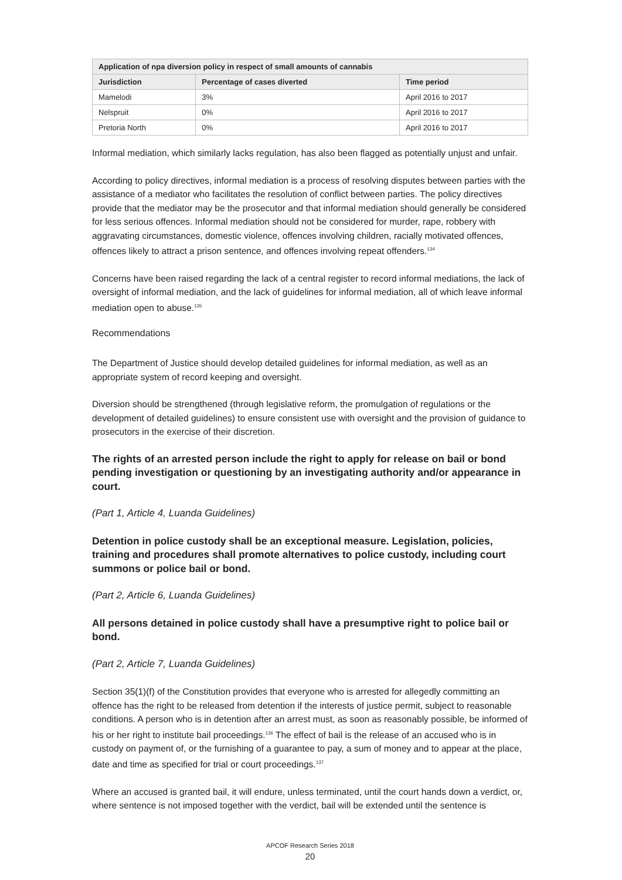| Application of npa diversion policy in respect of small amounts of cannabis | | |
| --- | --- | --- |
| Jurisdiction | Percentage of cases diverted | Time period |
| Mamelodi | 3% | April 2016 to 2017 |
| Nelspruit | 0% | April 2016 to 2017 |
| Pretoria North | 0% | April 2016 to 2017 |
Informal mediation, which similarly lacks regulation, has also been flagged as potentially unjust and unfair.
According to policy directives, informal mediation is a process of resolving disputes between parties with the assistance of a mediator who facilitates the resolution of conflict between parties. The policy directives provide that the mediator may be the prosecutor and that informal mediation should generally be considered for less serious offences. Informal mediation should not be considered for murder, rape, robbery with aggravating circumstances, domestic violence, offences involving children, racially motivated offences, offences likely to attract a prison sentence, and offences involving repeat offenders.<sup>134</sup>
Concerns have been raised regarding the lack of a central register to record informal mediations, the lack of oversight of informal mediation, and the lack of guidelines for informal mediation, all of which leave informal mediation open to abuse.<sup>135</sup>
Recommendations
The Department of Justice should develop detailed guidelines for informal mediation, as well as an appropriate system of record keeping and oversight.
Diversion should be strengthened (through legislative reform, the promulgation of regulations or the development of detailed guidelines) to ensure consistent use with oversight and the provision of guidance to prosecutors in the exercise of their discretion.
The rights of an arrested person include the right to apply for release on bail or bond pending investigation or questioning by an investigating authority and/or appearance in court.
(Part 1, Article 4, Luanda Guidelines)
Detention in police custody shall be an exceptional measure. Legislation, policies, training and procedures shall promote alternatives to police custody, including court summons or police bail or bond.
(Part 2, Article 6, Luanda Guidelines)
All persons detained in police custody shall have a presumptive right to police bail or bond.
(Part 2, Article 7, Luanda Guidelines)
Section 35(1)(f) of the Constitution provides that everyone who is arrested for allegedly committing an offence has the right to be released from detention if the interests of justice permit, subject to reasonable conditions. A person who is in detention after an arrest must, as soon as reasonably possible, be informed of his or her right to institute bail proceedings.<sup>136</sup> The effect of bail is the release of an accused who is in custody on payment of, or the furnishing of a guarantee to pay, a sum of money and to appear at the place, date and time as specified for trial or court proceedings.<sup>137</sup>
Where an accused is granted bail, it will endure, unless terminated, until the court hands down a verdict, or, where sentence is not imposed together with the verdict, bail will be extended until the sentence is
APCOF Research Series 2018
20